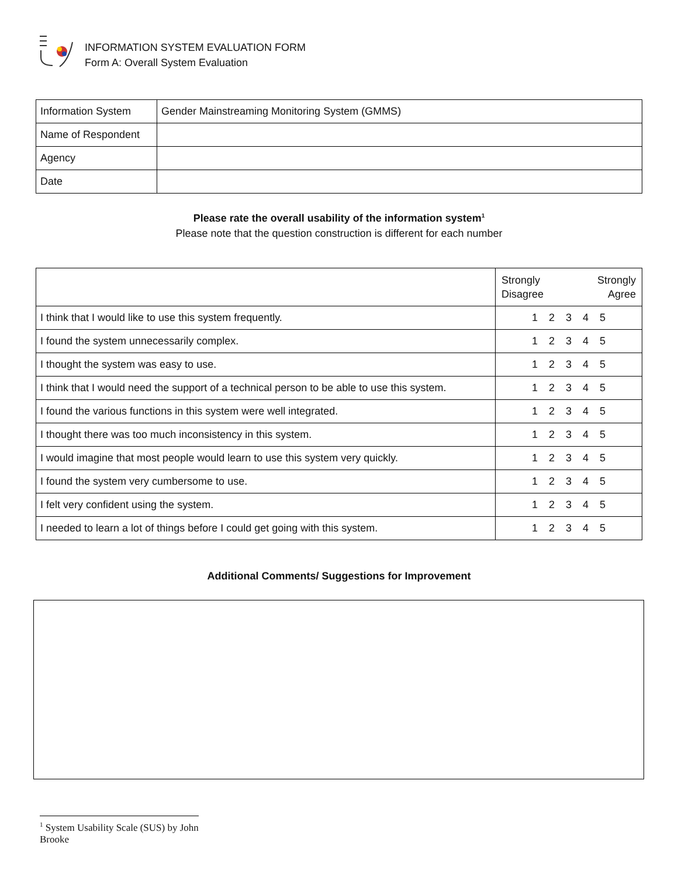INFORMATION SYSTEM EVALUATION FORM
Form A: Overall System Evaluation
| Information System | Gender Mainstreaming Monitoring System (GMMS) |
| Name of Respondent | |
| Agency | |
| Date | |
Please rate the overall usability of the information system<sup>1</sup>
Please note that the question construction is different for each number
| | Strongly Disagree Strongly Agree |
| I think that I would like to use this system frequently. | 1 2 3 4 5 |
| I found the system unnecessarily complex. | 1 2 3 4 5 |
| I thought the system was easy to use. | 1 2 3 4 5 |
| I think that I would need the support of a technical person to be able to use this system. | 1 2 3 4 5 |
| I found the various functions in this system were well integrated. | 1 2 3 4 5 |
| I thought there was too much inconsistency in this system. | 1 2 3 4 5 |
| I would imagine that most people would learn to use this system very quickly. | 1 2 3 4 5 |
| I found the system very cumbersome to use. | 1 2 3 4 5 |
| I felt very confident using the system. | 1 2 3 4 5 |
| I needed to learn a lot of things before I could get going with this system. | 1 2 3 4 5 |
Additional Comments/ Suggestions for Improvement
<sup>1</sup> System Usability Scale (SUS) by John Brooke